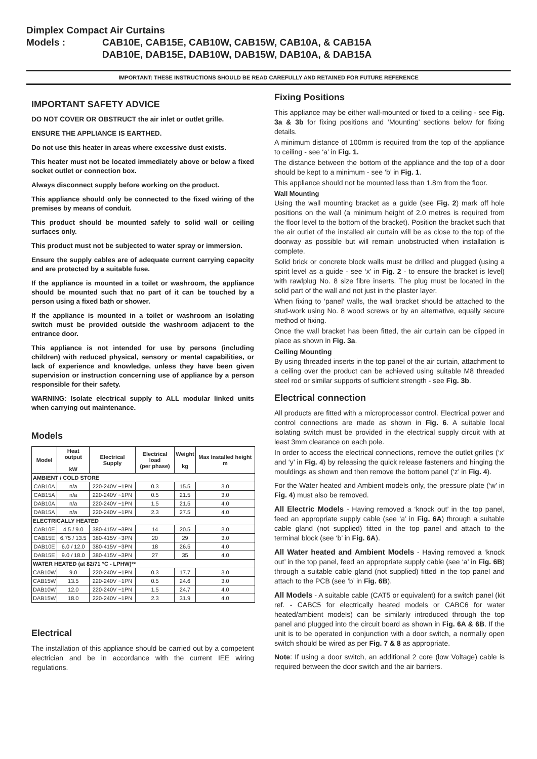Dimplex Compact Air Curtains
Models : CAB10E, CAB15E, CAB10W, CAB15W, CAB10A, & CAB15A
DAB10E, DAB15E, DAB10W, DAB15W, DAB10A, & DAB15A
IMPORTANT: THESE INSTRUCTIONS SHOULD BE READ CAREFULLY AND RETAINED FOR FUTURE REFERENCE
IMPORTANT SAFETY ADVICE
DO NOT COVER OR OBSTRUCT the air inlet or outlet grille.
ENSURE THE APPLIANCE IS EARTHED.
Do not use this heater in areas where excessive dust exists.
This heater must not be located immediately above or below a fixed socket outlet or connection box.
Always disconnect supply before working on the product.
This appliance should only be connected to the fixed wiring of the premises by means of conduit.
This product should be mounted safely to solid wall or ceiling surfaces only.
This product must not be subjected to water spray or immersion.
Ensure the supply cables are of adequate current carrying capacity and are protected by a suitable fuse.
If the appliance is mounted in a toilet or washroom, the appliance should be mounted such that no part of it can be touched by a person using a fixed bath or shower.
If the appliance is mounted in a toilet or washroom an isolating switch must be provided outside the washroom adjacent to the entrance door.
This appliance is not intended for use by persons (including children) with reduced physical, sensory or mental capabilities, or lack of experience and knowledge, unless they have been given supervision or instruction concerning use of appliance by a person responsible for their safety.
WARNING: Isolate electrical supply to ALL modular linked units when carrying out maintenance.
Models
| Model | Heat output kW | Electrical Supply | Electrical load (per phase) | Weight kg | Max Installed height m |
| --- | --- | --- | --- | --- | --- |
| AMBIENT / COLD STORE | | | | | |
| CAB10A | n/a | 220-240V ~1PN | 0.3 | 15.5 | 3.0 |
| CAB15A | n/a | 220-240V ~1PN | 0.5 | 21.5 | 3.0 |
| DAB10A | n/a | 220-240V ~1PN | 1.5 | 21.5 | 4.0 |
| DAB15A | n/a | 220-240V ~1PN | 2.3 | 27.5 | 4.0 |
| ELECTRICALLY HEATED | | | | | |
| CAB10E | 4.5 / 9.0 | 380-415V ~3PN | 14 | 20.5 | 3.0 |
| CAB15E | 6.75 / 13.5 | 380-415V ~3PN | 20 | 29 | 3.0 |
| DAB10E | 6.0 / 12.0 | 380-415V ~3PN | 18 | 26.5 | 4.0 |
| DAB15E | 9.0 / 18.0 | 380-415V ~3PN | 27 | 35 | 4.0 |
| WATER HEATED (at 82/71 °C - LPHW)** | | | | | |
| CAB10W | 9.0 | 220-240V ~1PN | 0.3 | 17.7 | 3.0 |
| CAB15W | 13.5 | 220-240V ~1PN | 0.5 | 24.6 | 3.0 |
| DAB10W | 12.0 | 220-240V ~1PN | 1.5 | 24.7 | 4.0 |
| DAB15W | 18.0 | 220-240V ~1PN | 2.3 | 31.9 | 4.0 |
Electrical
The installation of this appliance should be carried out by a competent electrician and be in accordance with the current IEE wiring regulations.
Fixing Positions
This appliance may be either wall-mounted or fixed to a ceiling - see Fig. 3a & 3b for fixing positions and ‘Mounting’ sections below for fixing details.
A minimum distance of 100mm is required from the top of the appliance to ceiling - see ‘a’ in Fig. 1.
The distance between the bottom of the appliance and the top of a door should be kept to a minimum - see ‘b’ in Fig. 1.
This appliance should not be mounted less than 1.8m from the floor.
Wall Mounting
Using the wall mounting bracket as a guide (see Fig. 2) mark off hole positions on the wall (a minimum height of 2.0 metres is required from the floor level to the bottom of the bracket). Position the bracket such that the air outlet of the installed air curtain will be as close to the top of the doorway as possible but will remain unobstructed when installation is complete.
Solid brick or concrete block walls must be drilled and plugged (using a spirit level as a guide - see ‘x’ in Fig. 2 - to ensure the bracket is level) with rawlplug No. 8 size fibre inserts. The plug must be located in the solid part of the wall and not just in the plaster layer.
When fixing to ‘panel’ walls, the wall bracket should be attached to the stud-work using No. 8 wood screws or by an alternative, equally secure method of fixing.
Once the wall bracket has been fitted, the air curtain can be clipped in place as shown in Fig. 3a.
Ceiling Mounting
By using threaded inserts in the top panel of the air curtain, attachment to a ceiling over the product can be achieved using suitable M8 threaded steel rod or similar supports of sufficient strength - see Fig. 3b.
Electrical connection
All products are fitted with a microprocessor control. Electrical power and control connections are made as shown in Fig. 6. A suitable local isolating switch must be provided in the electrical supply circuit with at least 3mm clearance on each pole.
In order to access the electrical connections, remove the outlet grilles (‘x’ and ‘y’ in Fig. 4) by releasing the quick release fasteners and hinging the mouldings as shown and then remove the bottom panel (‘z’ in Fig. 4).
For the Water heated and Ambient models only, the pressure plate (‘w’ in Fig. 4) must also be removed.
All Electric Models - Having removed a ‘knock out’ in the top panel, feed an appropriate supply cable (see ‘a’ in Fig. 6A) through a suitable cable gland (not supplied) fitted in the top panel and attach to the terminal block (see ‘b’ in Fig. 6A).
All Water heated and Ambient Models - Having removed a ‘knock out’ in the top panel, feed an appropriate supply cable (see ‘a’ in Fig. 6B) through a suitable cable gland (not supplied) fitted in the top panel and attach to the PCB (see ‘b’ in Fig. 6B).
All Models - A suitable cable (CAT5 or equivalent) for a switch panel (kit ref. - CABC5 for electrically heated models or CABC6 for water heated/ambient models) can be similarly introduced through the top panel and plugged into the circuit board as shown in Fig. 6A & 6B. If the unit is to be operated in conjunction with a door switch, a normally open switch should be wired as per Fig. 7 & 8 as appropriate.
Note: If using a door switch, an additional 2 core (low Voltage) cable is required between the door switch and the air barriers.